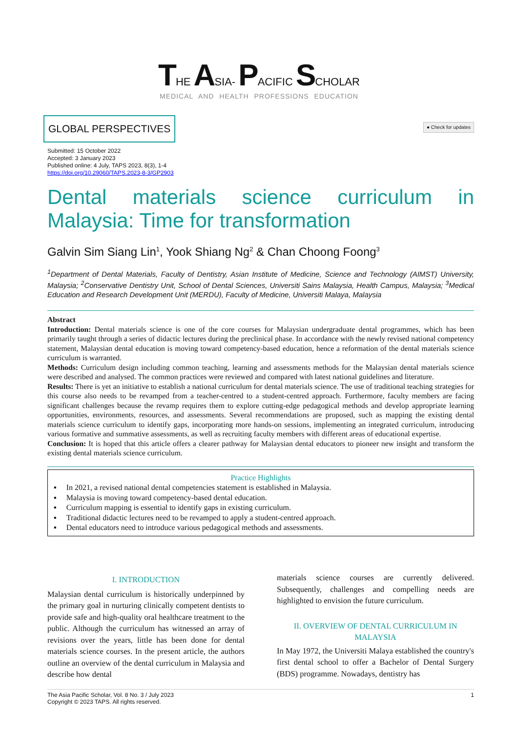THE ASIA- PACIFIC SCHOLAR
MEDICAL AND HEALTH PROFESSIONS EDUCATION
GLOBAL PERSPECTIVES
● Check for updates
Submitted: 15 October 2022
Accepted: 3 January 2023
Published online: 4 July, TAPS 2023, 8(3), 1-4
https://doi.org/10.29060/TAPS.2023-8-3/GP2903
Dental materials science curriculum in Malaysia: Time for transformation
Galvin Sim Siang Lin<sup>1</sup>, Yook Shiang Ng<sup>2</sup> & Chan Choong Foong<sup>3</sup>
<sup>1</sup> Department of Dental Materials, Faculty of Dentistry, Asian Institute of Medicine, Science and Technology (AIMST) University, Malaysia; <sup>2</sup>Conservative Dentistry Unit, School of Dental Sciences, Universiti Sains Malaysia, Health Campus, Malaysia; <sup>3</sup>Medical Education and Research Development Unit (MERDU), Faculty of Medicine, Universiti Malaya, Malaysia
Abstract
Introduction: Dental materials science is one of the core courses for Malaysian undergraduate dental programmes, which has been primarily taught through a series of didactic lectures during the preclinical phase. In accordance with the newly revised national competency statement, Malaysian dental education is moving toward competency-based education, hence a reformation of the dental materials science curriculum is warranted.
Methods: Curriculum design including common teaching, learning and assessments methods for the Malaysian dental materials science were described and analysed. The common practices were reviewed and compared with latest national guidelines and literature.
Results: There is yet an initiative to establish a national curriculum for dental materials science. The use of traditional teaching strategies for this course also needs to be revamped from a teacher-centred to a student-centred approach. Furthermore, faculty members are facing significant challenges because the revamp requires them to explore cutting-edge pedagogical methods and develop appropriate learning opportunities, environments, resources, and assessments. Several recommendations are proposed, such as mapping the existing dental materials science curriculum to identify gaps, incorporating more hands-on sessions, implementing an integrated curriculum, introducing various formative and summative assessments, as well as recruiting faculty members with different areas of educational expertise.
Conclusion: It is hoped that this article offers a clearer pathway for Malaysian dental educators to pioneer new insight and transform the existing dental materials science curriculum.
Practice Highlights
▪ In 2021, a revised national dental competencies statement is established in Malaysia.
▪ Malaysia is moving toward competency-based dental education.
▪ Curriculum mapping is essential to identify gaps in existing curriculum.
▪ Traditional didactic lectures need to be revamped to apply a student-centred approach.
▪ Dental educators need to introduce various pedagogical methods and assessments.
I. INTRODUCTION
Malaysian dental curriculum is historically underpinned by the primary goal in nurturing clinically competent dentists to provide safe and high-quality oral healthcare treatment to the public. Although the curriculum has witnessed an array of revisions over the years, little has been done for dental materials science courses. In the present article, the authors outline an overview of the dental curriculum in Malaysia and describe how dental
materials science courses are currently delivered. Subsequently, challenges and compelling needs are highlighted to envision the future curriculum.
II. OVERVIEW OF DENTAL CURRICULUM IN MALAYSIA
In May 1972, the Universiti Malaya established the country's first dental school to offer a Bachelor of Dental Surgery (BDS) programme. Nowadays, dentistry has
The Asia Pacific Scholar, Vol. 8 No. 3 / July 2023
Copyright © 2023 TAPS. All rights reserved.
1